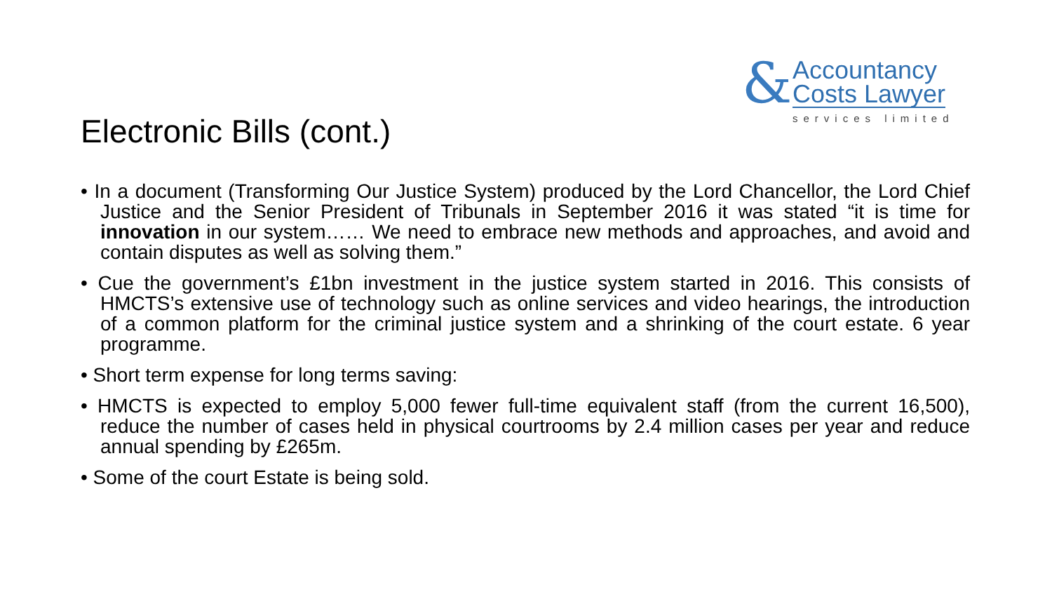& Accountancy
Costs Lawyer
services limited
Electronic Bills (cont.)
• In a document (Transforming Our Justice System) produced by the Lord Chancellor, the Lord Chief Justice and the Senior President of Tribunals in September 2016 it was stated “it is time for innovation in our system…… We need to embrace new methods and approaches, and avoid and contain disputes as well as solving them.”
• Cue the government’s £1bn investment in the justice system started in 2016. This consists of HMCTS’s extensive use of technology such as online services and video hearings, the introduction of a common platform for the criminal justice system and a shrinking of the court estate. 6 year programme.
• Short term expense for long terms saving:
• HMCTS is expected to employ 5,000 fewer full-time equivalent staff (from the current 16,500), reduce the number of cases held in physical courtrooms by 2.4 million cases per year and reduce annual spending by £265m.
• Some of the court Estate is being sold.